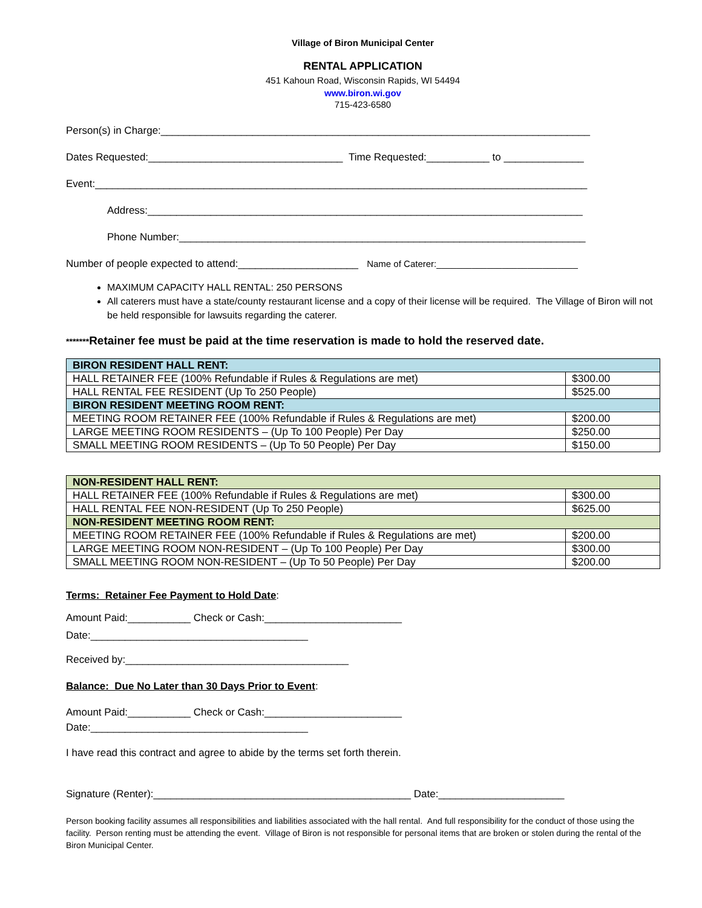Village of Biron Municipal Center
RENTAL APPLICATION
451 Kahoun Road, Wisconsin Rapids, WI 54494
www.biron.wi.gov
715-423-6580
Person(s) in Charge:___________________________________________________________________________
Dates Requested:__________________________________ Time Requested:___________ to ______________
Event:______________________________________________________________________________________
Address:____________________________________________________________________________
Phone Number:_______________________________________________________________________
Number of people expected to attend:_____________________ Name of Caterer:____________________________
MAXIMUM CAPACITY HALL RENTAL: 250 PERSONS
All caterers must have a state/county restaurant license and a copy of their license will be required. The Village of Biron will not be held responsible for lawsuits regarding the caterer.
*******Retainer fee must be paid at the time reservation is made to hold the reserved date.
| BIRON RESIDENT HALL RENT: | |
| HALL RETAINER FEE (100% Refundable if Rules & Regulations are met) | $300.00 |
| HALL RENTAL FEE RESIDENT (Up To 250 People) | $525.00 |
| BIRON RESIDENT MEETING ROOM RENT: | |
| MEETING ROOM RETAINER FEE (100% Refundable if Rules & Regulations are met) | $200.00 |
| LARGE MEETING ROOM RESIDENTS – (Up To 100 People) Per Day | $250.00 |
| SMALL MEETING ROOM RESIDENTS – (Up To 50 People) Per Day | $150.00 |
| NON-RESIDENT HALL RENT: | |
| HALL RETAINER FEE (100% Refundable if Rules & Regulations are met) | $300.00 |
| HALL RENTAL FEE NON-RESIDENT (Up To 250 People) | $625.00 |
| NON-RESIDENT MEETING ROOM RENT: | |
| MEETING ROOM RETAINER FEE (100% Refundable if Rules & Regulations are met) | $200.00 |
| LARGE MEETING ROOM NON-RESIDENT – (Up To 100 People) Per Day | $300.00 |
| SMALL MEETING ROOM NON-RESIDENT – (Up To 50 People) Per Day | $200.00 |
Terms: Retainer Fee Payment to Hold Date:
Amount Paid:___________ Check or Cash:________________________
Date:______________________________________
Received by:_______________________________________
Balance: Due No Later than 30 Days Prior to Event:
Amount Paid:___________ Check or Cash:________________________
Date:______________________________________
I have read this contract and agree to abide by the terms set forth therein.
Signature (Renter):_____________________________________________ Date:______________________
Person booking facility assumes all responsibilities and liabilities associated with the hall rental. And full responsibility for the conduct of those using the facility. Person renting must be attending the event. Village of Biron is not responsible for personal items that are broken or stolen during the rental of the Biron Municipal Center.